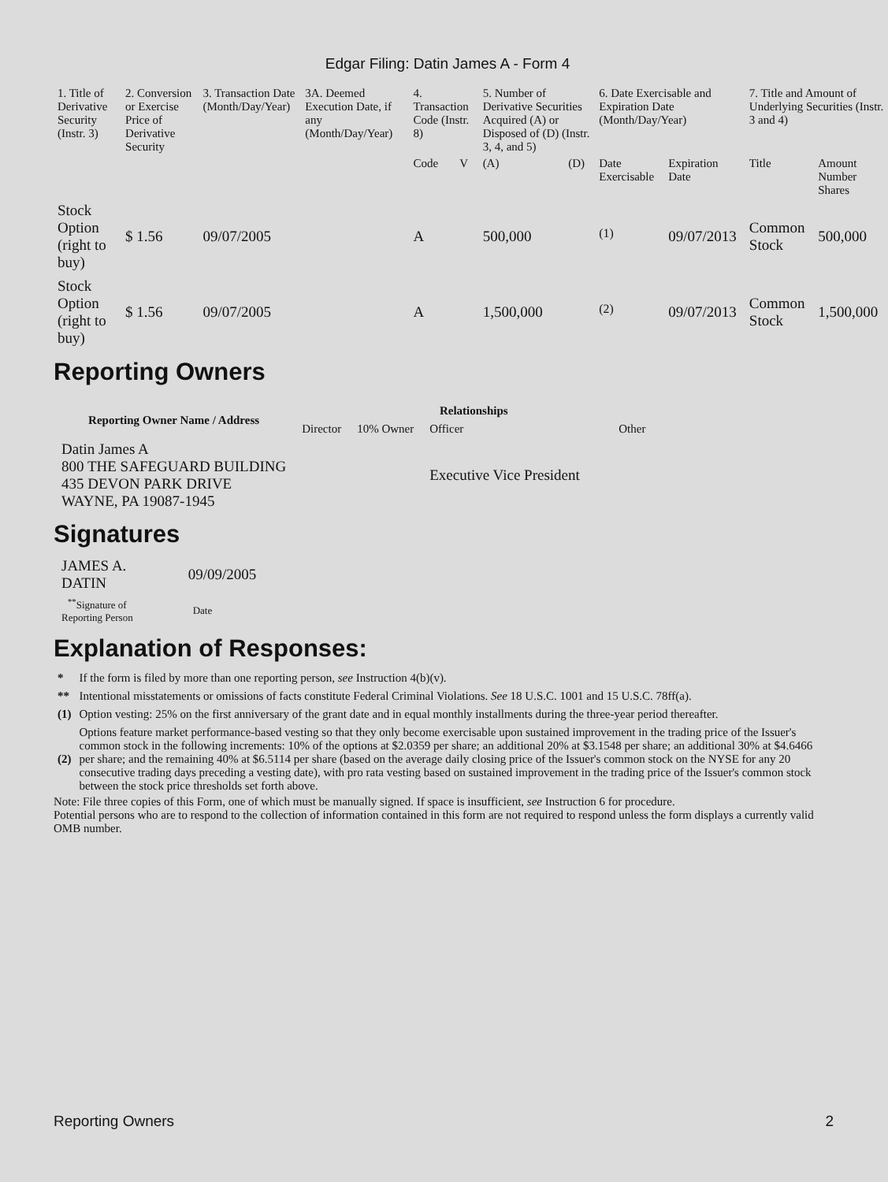Edgar Filing: Datin James A - Form 4
| 1. Title of Derivative Security (Instr. 3) | 2. Conversion or Exercise Price of Derivative Security | 3. Transaction Date (Month/Day/Year) | 3A. Deemed Execution Date, if any (Month/Day/Year) | 4. Transaction Code (Instr. 8) | | 5. Number of Derivative Securities Acquired (A) or Disposed of (D) (Instr. 3, 4, and 5) | | 6. Date Exercisable and Expiration Date (Month/Day/Year) | | 7. Title and Amount of Underlying Securities (Instr. 3 and 4) | |
| --- | --- | --- | --- | --- | --- | --- | --- | --- | --- | --- | --- |
| | | | | Code | V | (A) | (D) | Date Exercisable | Expiration Date | Title | Amount Number Shares |
| Stock Option (right to buy) | $ 1.56 | 09/07/2005 | | A | | 500,000 | | <sup>(1)</sup> | 09/07/2013 | Common Stock | 500,000 |
| Stock Option (right to buy) | $ 1.56 | 09/07/2005 | | A | | 1,500,000 | | <sup>(2)</sup> | 09/07/2013 | Common Stock | 1,500,000 |
Reporting Owners
| Reporting Owner Name / Address | Relationships | | | |
| --- | --- | --- | --- | --- |
| | Director | 10% Owner | Officer | Other |
| Datin James A 800 THE SAFEGUARD BUILDING 435 DEVON PARK DRIVE WAYNE, PA 19087-1945 | | | Executive Vice President | |
Signatures
| JAMES A. DATIN | 09/09/2005 |
| <sup>**</sup> Signature of Reporting Person | Date |
Explanation of Responses:
| * | If the form is filed by more than one reporting person, see Instruction 4(b)(v). |
| ** | Intentional misstatements or omissions of facts constitute Federal Criminal Violations. See 18 U.S.C. 1001 and 15 U.S.C. 78ff(a). |
| (1) | Option vesting: 25% on the first anniversary of the grant date and in equal monthly installments during the three-year period thereafter. |
| (2) | Options feature market performance-based vesting so that they only become exercisable upon sustained improvement in the trading price of the Issuer's common stock in the following increments: 10% of the options at $2.0359 per share; an additional 20% at $3.1548 per share; an additional 30% at $4.6466 per share; and the remaining 40% at $6.5114 per share (based on the average daily closing price of the Issuer's common stock on the NYSE for any 20 consecutive trading days preceding a vesting date), with pro rata vesting based on sustained improvement in the trading price of the Issuer's common stock between the stock price thresholds set forth above. |
Note: File three copies of this Form, one of which must be manually signed. If space is insufficient, see Instruction 6 for procedure.
Potential persons who are to respond to the collection of information contained in this form are not required to respond unless the form displays a currently valid OMB number.
Reporting Owners 2